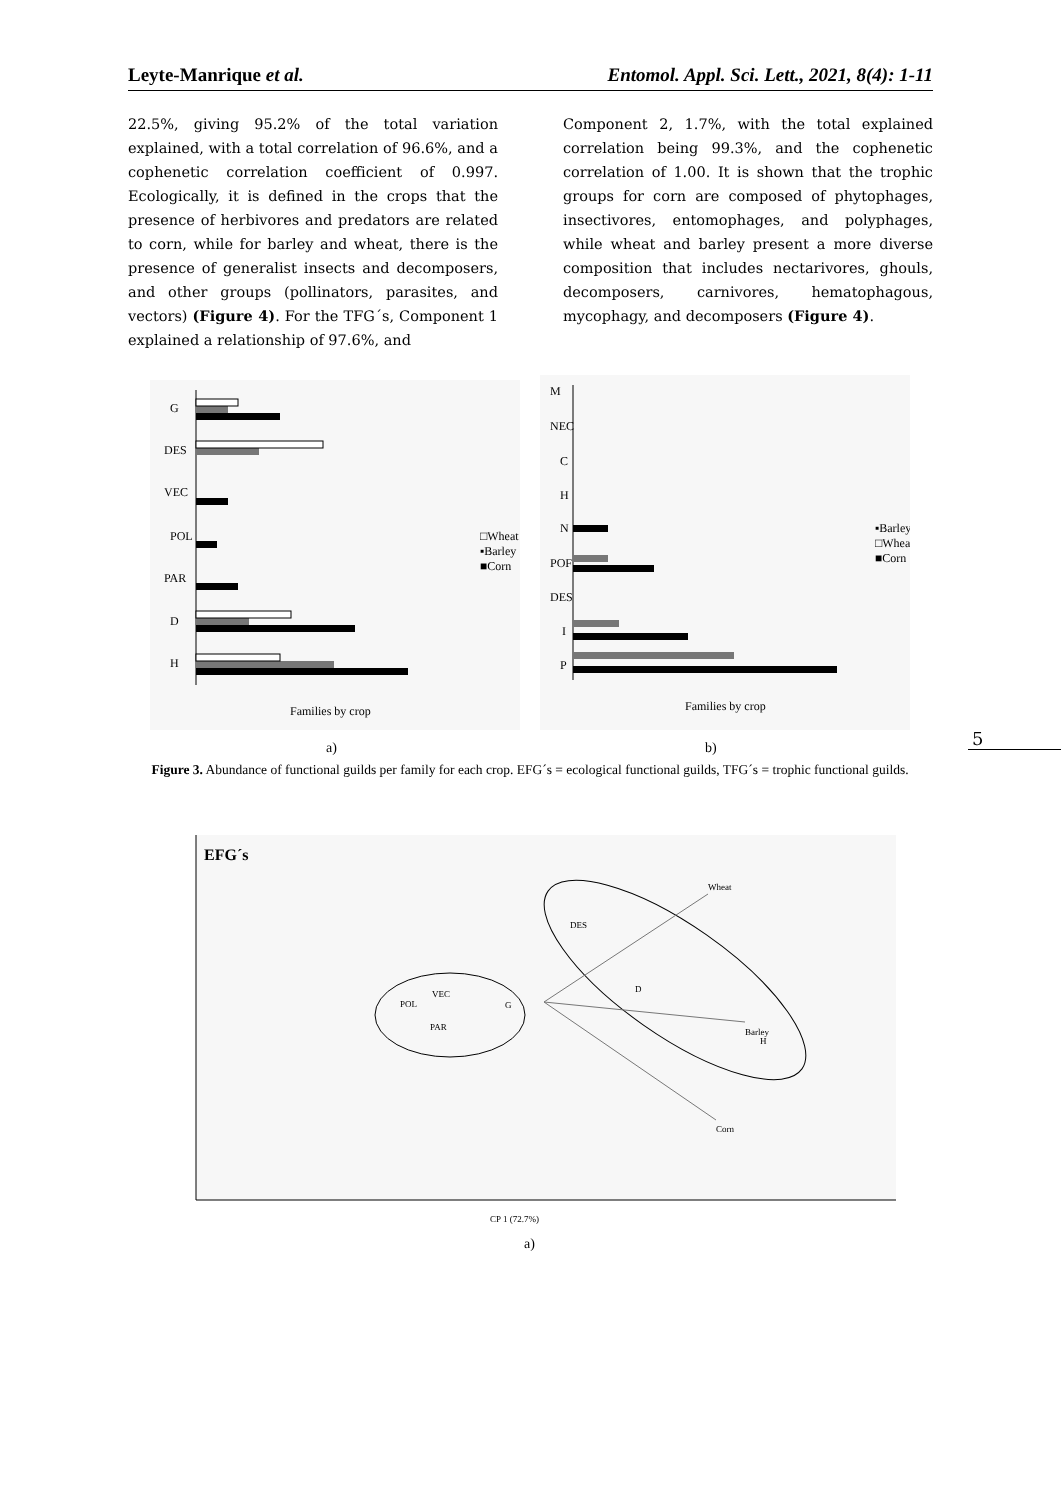Leyte-Manrique et al. Entomol. Appl. Sci. Lett., 2021, 8(4): 1-11
22.5%, giving 95.2% of the total variation explained, with a total correlation of 96.6%, and a cophenetic correlation coefficient of 0.997. Ecologically, it is defined in the crops that the presence of herbivores and predators are related to corn, while for barley and wheat, there is the presence of generalist insects and decomposers, and other groups (pollinators, parasites, and vectors) (Figure 4). For the TFG´s, Component 1 explained a relationship of 97.6%, and
Component 2, 1.7%, with the total explained correlation being 99.3%, and the cophenetic correlation of 1.00. It is shown that the trophic groups for corn are composed of phytophages, insectivores, entomophages, and polyphages, while wheat and barley present a more diverse composition that includes nectarivores, ghouls, decomposers, carnivores, hematophagous, mycophagy, and decomposers (Figure 4).
G
DES
VEC
POL
PAR
D
H
Families by crop
□Wheat
▪Barley
■Corn
M
NEC
C
H
N
POF
DES
I
P
Families by crop
▪Barley
□Wheat
■Corn
a) b) 5
Figure 3. Abundance of functional guilds per family for each crop. EFG´s = ecological functional guilds, TFG´s = trophic functional guilds.
EFG´s
Wheat
Barley
Corn
DES
D
H
POL
VEC
PAR
G
CP 1 (72.7%)
a)